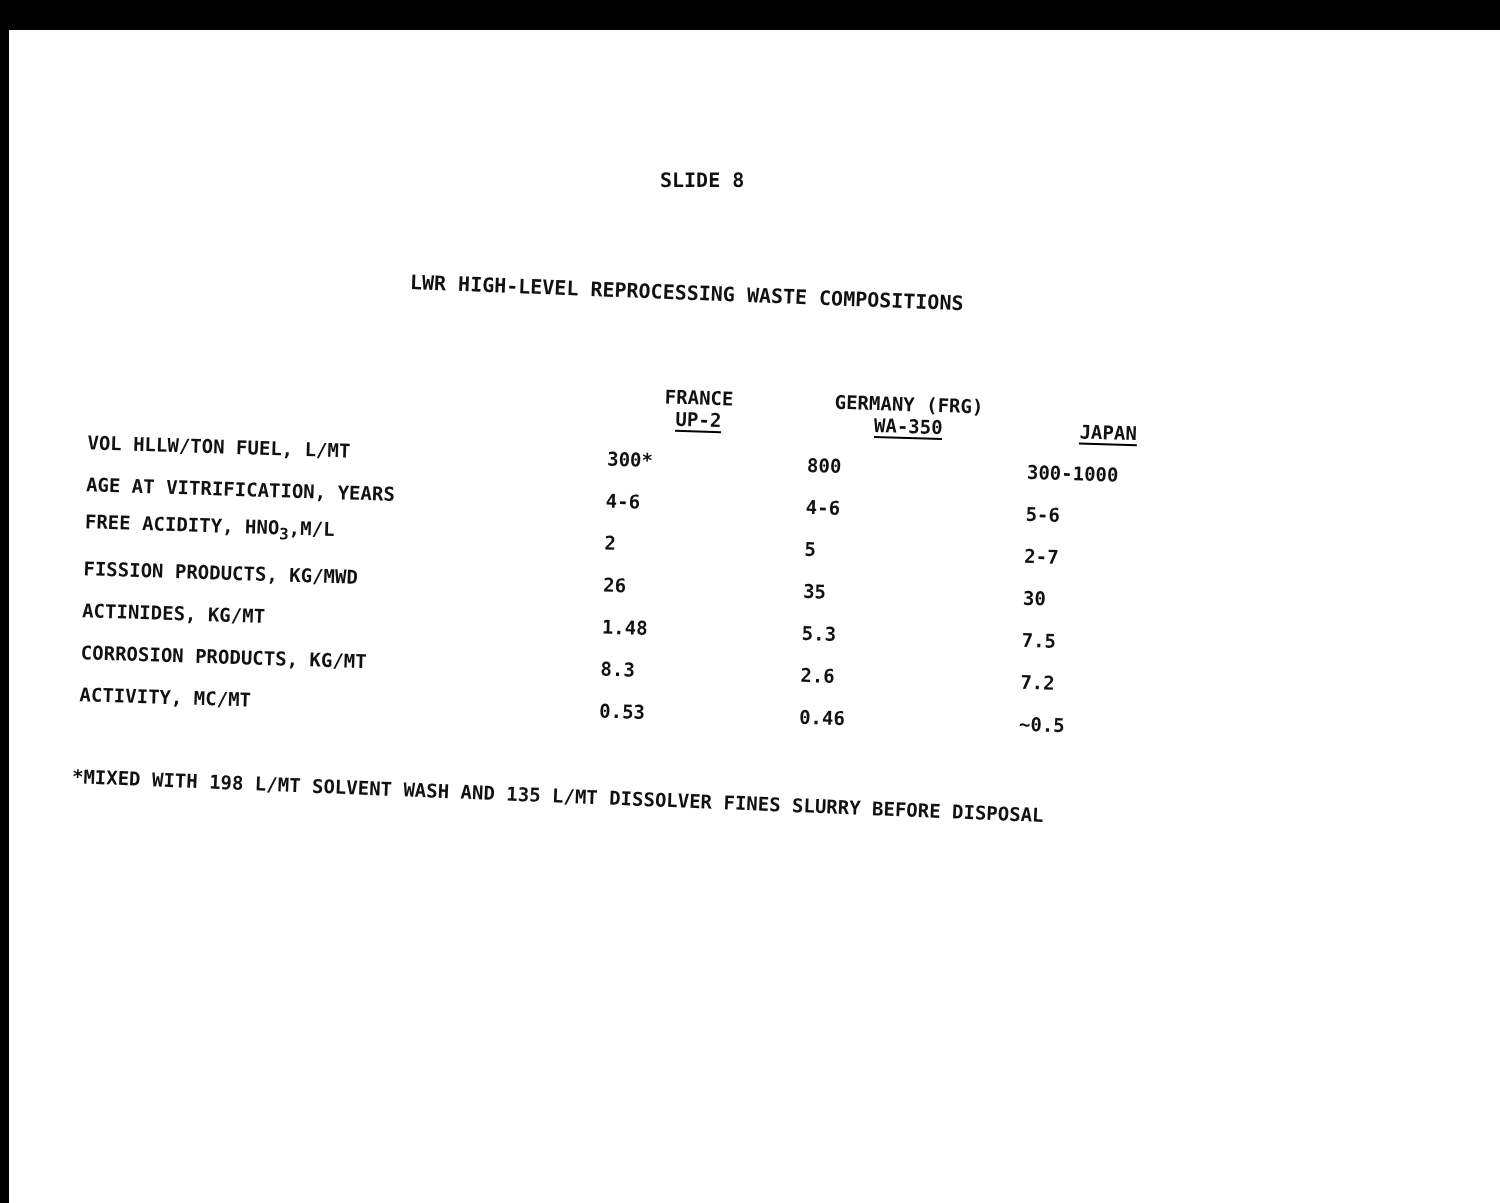SLIDE 8
LWR HIGH-LEVEL REPROCESSING WASTE COMPOSITIONS
| | FRANCE UP-2 | GERMANY (FRG) WA-350 | JAPAN |
| --- | --- | --- | --- |
| VOL HLLW/TON FUEL, L/MT | 300* | 800 | 300-1000 |
| AGE AT VITRIFICATION, YEARS | 4-6 | 4-6 | 5-6 |
| FREE ACIDITY, HNO<sub>3</sub>,M/L | 2 | 5 | 2-7 |
| FISSION PRODUCTS, KG/MWD | 26 | 35 | 30 |
| ACTINIDES, KG/MT | 1.48 | 5.3 | 7.5 |
| CORROSION PRODUCTS, KG/MT | 8.3 | 2.6 | 7.2 |
| ACTIVITY, MC/MT | 0.53 | 0.46 | ~0.5 |
*MIXED WITH 198 L/MT SOLVENT WASH AND 135 L/MT DISSOLVER FINES SLURRY BEFORE DISPOSAL